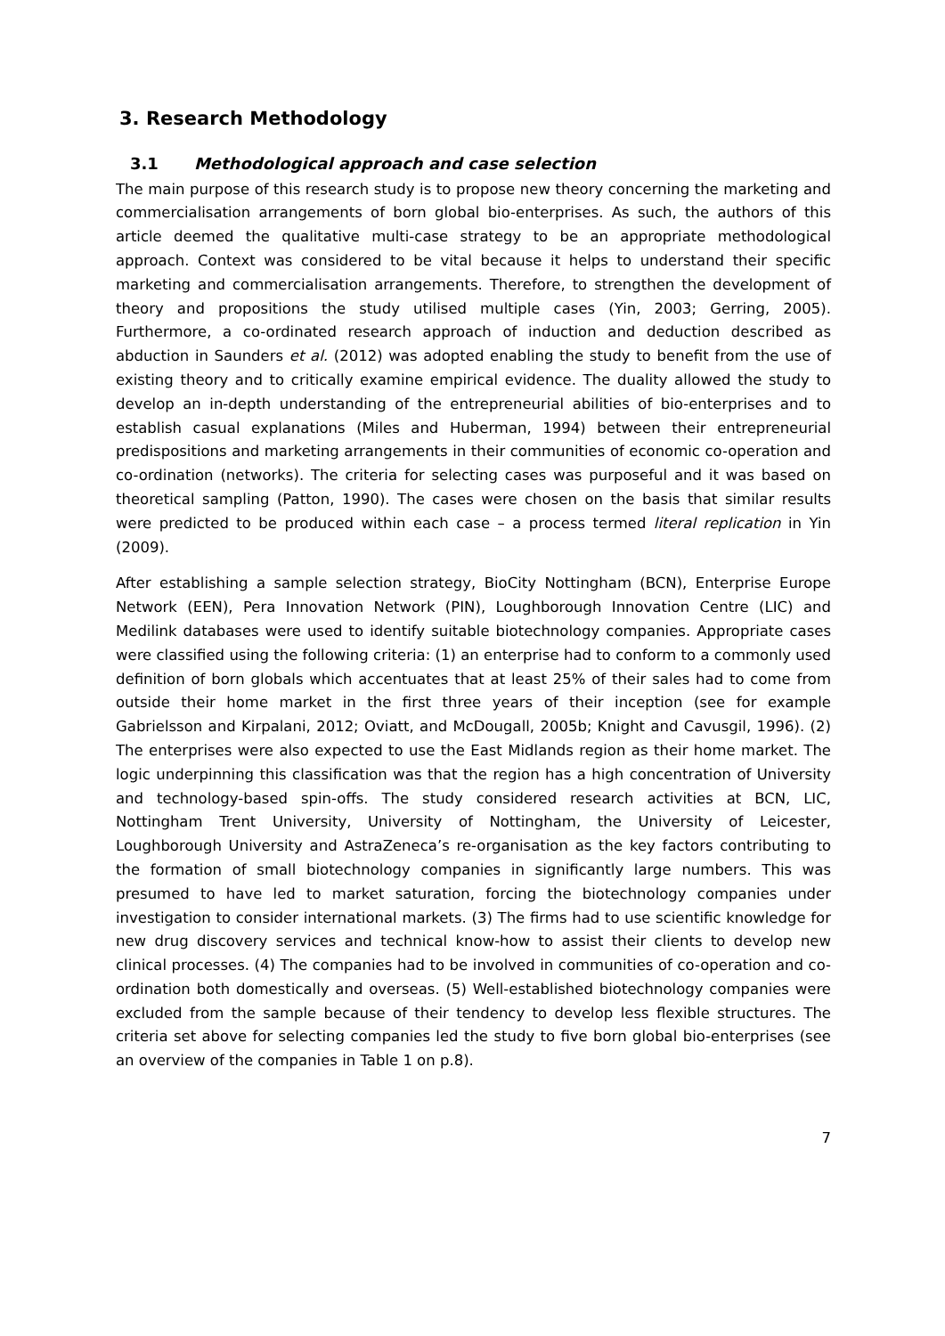3. Research Methodology
3.1 Methodological approach and case selection
The main purpose of this research study is to propose new theory concerning the marketing and commercialisation arrangements of born global bio-enterprises. As such, the authors of this article deemed the qualitative multi-case strategy to be an appropriate methodological approach. Context was considered to be vital because it helps to understand their specific marketing and commercialisation arrangements. Therefore, to strengthen the development of theory and propositions the study utilised multiple cases (Yin, 2003; Gerring, 2005). Furthermore, a co-ordinated research approach of induction and deduction described as abduction in Saunders et al. (2012) was adopted enabling the study to benefit from the use of existing theory and to critically examine empirical evidence. The duality allowed the study to develop an in-depth understanding of the entrepreneurial abilities of bio-enterprises and to establish casual explanations (Miles and Huberman, 1994) between their entrepreneurial predispositions and marketing arrangements in their communities of economic co-operation and co-ordination (networks). The criteria for selecting cases was purposeful and it was based on theoretical sampling (Patton, 1990). The cases were chosen on the basis that similar results were predicted to be produced within each case – a process termed literal replication in Yin (2009).
After establishing a sample selection strategy, BioCity Nottingham (BCN), Enterprise Europe Network (EEN), Pera Innovation Network (PIN), Loughborough Innovation Centre (LIC) and Medilink databases were used to identify suitable biotechnology companies. Appropriate cases were classified using the following criteria: (1) an enterprise had to conform to a commonly used definition of born globals which accentuates that at least 25% of their sales had to come from outside their home market in the first three years of their inception (see for example Gabrielsson and Kirpalani, 2012; Oviatt, and McDougall, 2005b; Knight and Cavusgil, 1996). (2) The enterprises were also expected to use the East Midlands region as their home market. The logic underpinning this classification was that the region has a high concentration of University and technology-based spin-offs. The study considered research activities at BCN, LIC, Nottingham Trent University, University of Nottingham, the University of Leicester, Loughborough University and AstraZeneca’s re-organisation as the key factors contributing to the formation of small biotechnology companies in significantly large numbers. This was presumed to have led to market saturation, forcing the biotechnology companies under investigation to consider international markets. (3) The firms had to use scientific knowledge for new drug discovery services and technical know-how to assist their clients to develop new clinical processes. (4) The companies had to be involved in communities of co-operation and co-ordination both domestically and overseas. (5) Well-established biotechnology companies were excluded from the sample because of their tendency to develop less flexible structures. The criteria set above for selecting companies led the study to five born global bio-enterprises (see an overview of the companies in Table 1 on p.8).
7